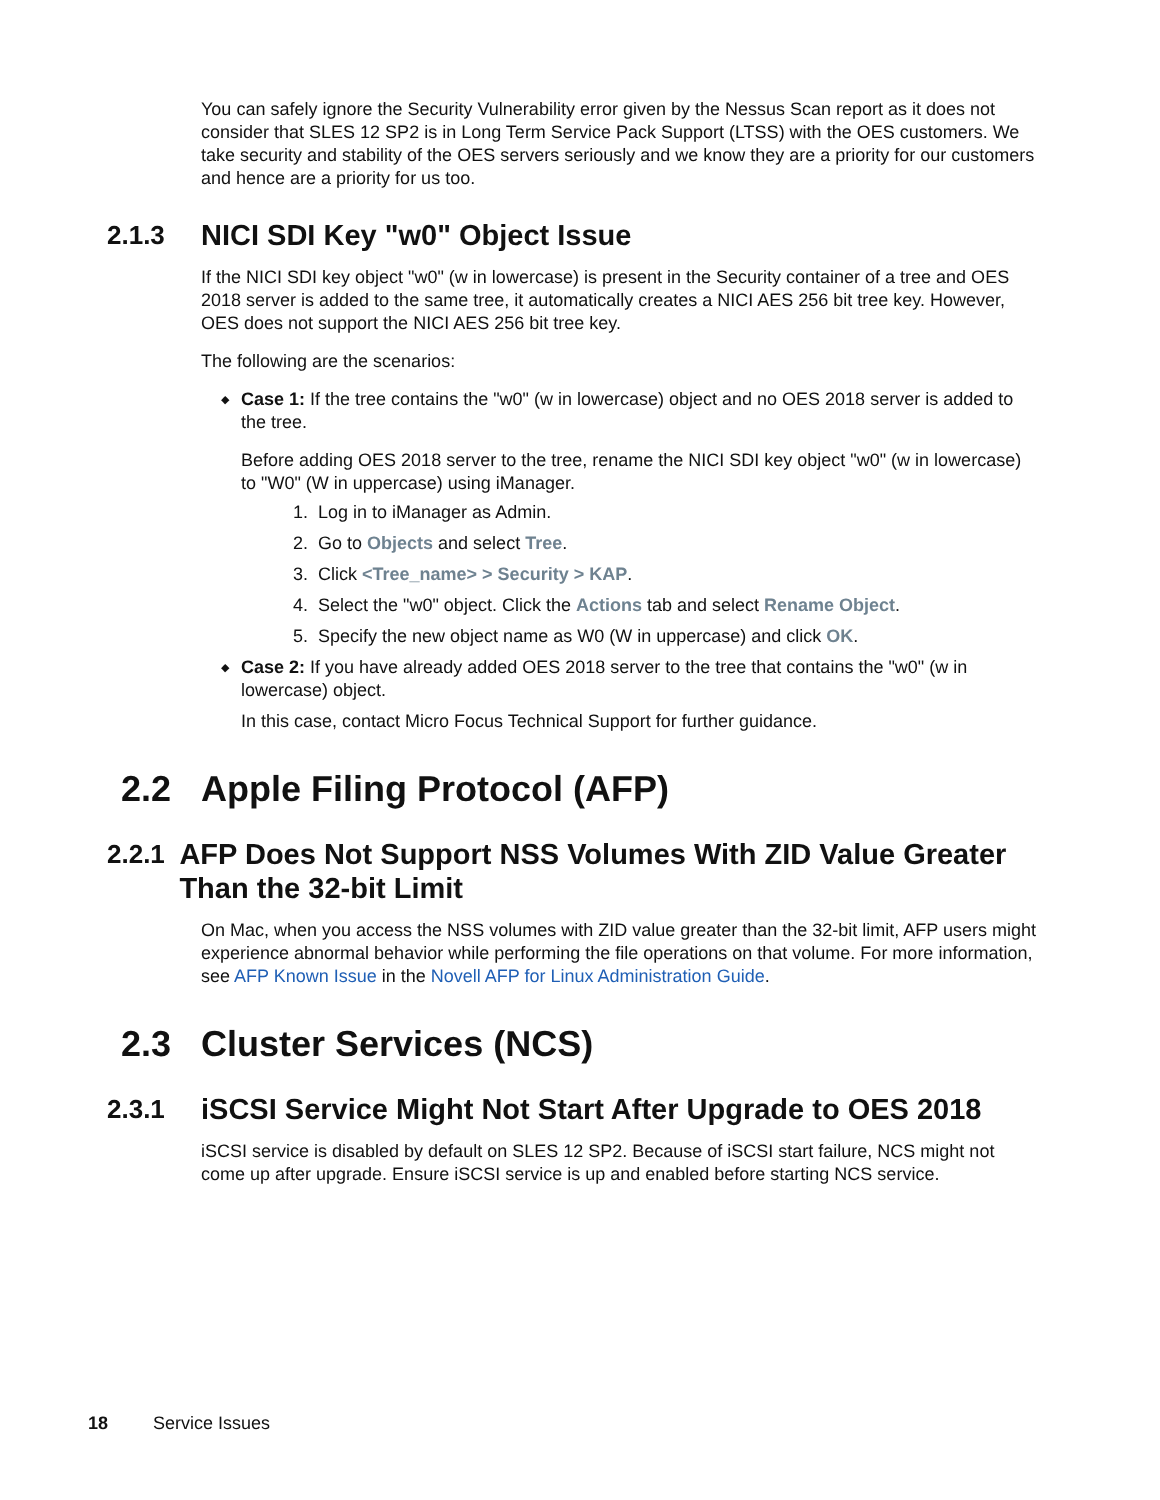You can safely ignore the Security Vulnerability error given by the Nessus Scan report as it does not consider that SLES 12 SP2 is in Long Term Service Pack Support (LTSS) with the OES customers. We take security and stability of the OES servers seriously and we know they are a priority for our customers and hence are a priority for us too.
2.1.3 NICI SDI Key "w0" Object Issue
If the NICI SDI key object "w0" (w in lowercase) is present in the Security container of a tree and OES 2018 server is added to the same tree, it automatically creates a NICI AES 256 bit tree key. However, OES does not support the NICI AES 256 bit tree key.
The following are the scenarios:
◆ Case 1: If the tree contains the "w0" (w in lowercase) object and no OES 2018 server is added to the tree.
Before adding OES 2018 server to the tree, rename the NICI SDI key object "w0" (w in lowercase) to "W0" (W in uppercase) using iManager.
1. Log in to iManager as Admin.
2. Go to Objects and select Tree.
3. Click <Tree_name> > Security > KAP.
4. Select the "w0" object. Click the Actions tab and select Rename Object.
5. Specify the new object name as W0 (W in uppercase) and click OK.
◆ Case 2: If you have already added OES 2018 server to the tree that contains the "w0" (w in lowercase) object.
In this case, contact Micro Focus Technical Support for further guidance.
2.2 Apple Filing Protocol (AFP)
2.2.1 AFP Does Not Support NSS Volumes With ZID Value Greater Than the 32-bit Limit
On Mac, when you access the NSS volumes with ZID value greater than the 32-bit limit, AFP users might experience abnormal behavior while performing the file operations on that volume. For more information, see AFP Known Issue in the Novell AFP for Linux Administration Guide.
2.3 Cluster Services (NCS)
2.3.1 iSCSI Service Might Not Start After Upgrade to OES 2018
iSCSI service is disabled by default on SLES 12 SP2. Because of iSCSI start failure, NCS might not come up after upgrade. Ensure iSCSI service is up and enabled before starting NCS service.
18 Service Issues